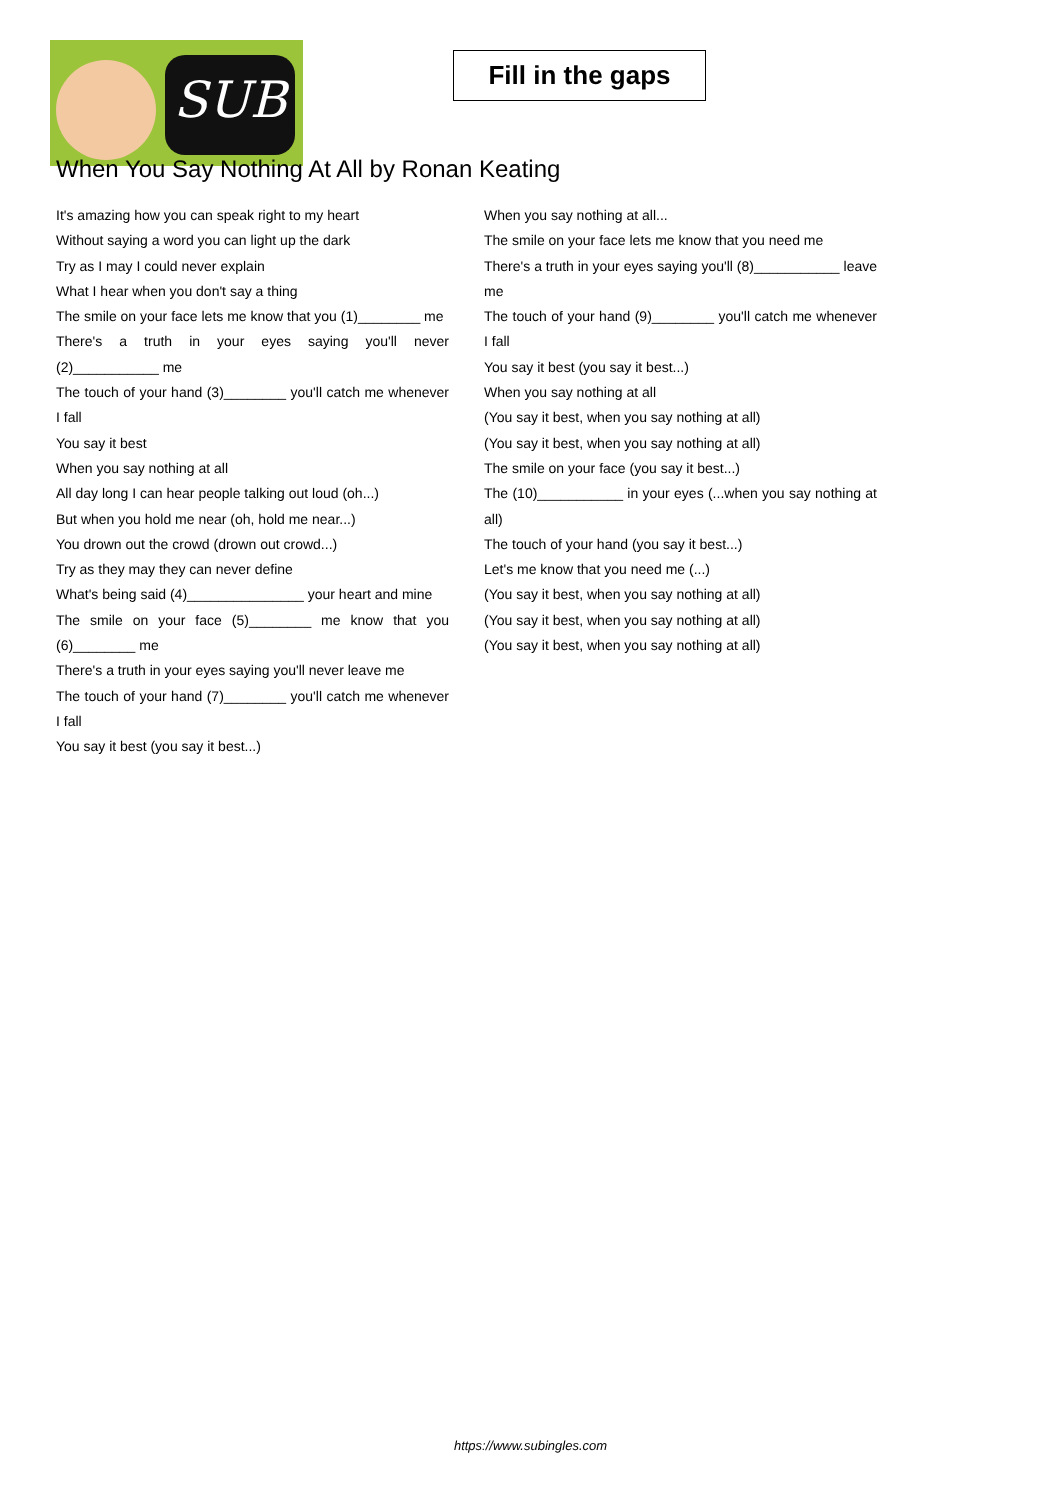SUB
Fill in the gaps
When You Say Nothing At All by Ronan Keating
It's amazing how you can speak right to my heart
Without saying a word you can light up the dark
Try as I may I could never explain
What I hear when you don't say a thing
The smile on your face lets me know that you (1)________ me
There's a truth in your eyes saying you'll never (2)___________ me
The touch of your hand (3)________ you'll catch me whenever I fall
You say it best
When you say nothing at all
All day long I can hear people talking out loud (oh...)
But when you hold me near (oh, hold me near...)
You drown out the crowd (drown out crowd...)
Try as they may they can never define
What's being said (4)_______________ your heart and mine
The smile on your face (5)________ me know that you (6)________ me
There's a truth in your eyes saying you'll never leave me
The touch of your hand (7)________ you'll catch me whenever I fall
You say it best (you say it best...)
When you say nothing at all...
The smile on your face lets me know that you need me
There's a truth in your eyes saying you'll (8)___________ leave me
The touch of your hand (9)________ you'll catch me whenever I fall
You say it best (you say it best...)
When you say nothing at all
(You say it best, when you say nothing at all)
(You say it best, when you say nothing at all)
The smile on your face (you say it best...)
The (10)___________ in your eyes (...when you say nothing at all)
The touch of your hand (you say it best...)
Let's me know that you need me (...)
(You say it best, when you say nothing at all)
(You say it best, when you say nothing at all)
(You say it best, when you say nothing at all)
https://www.subingles.com